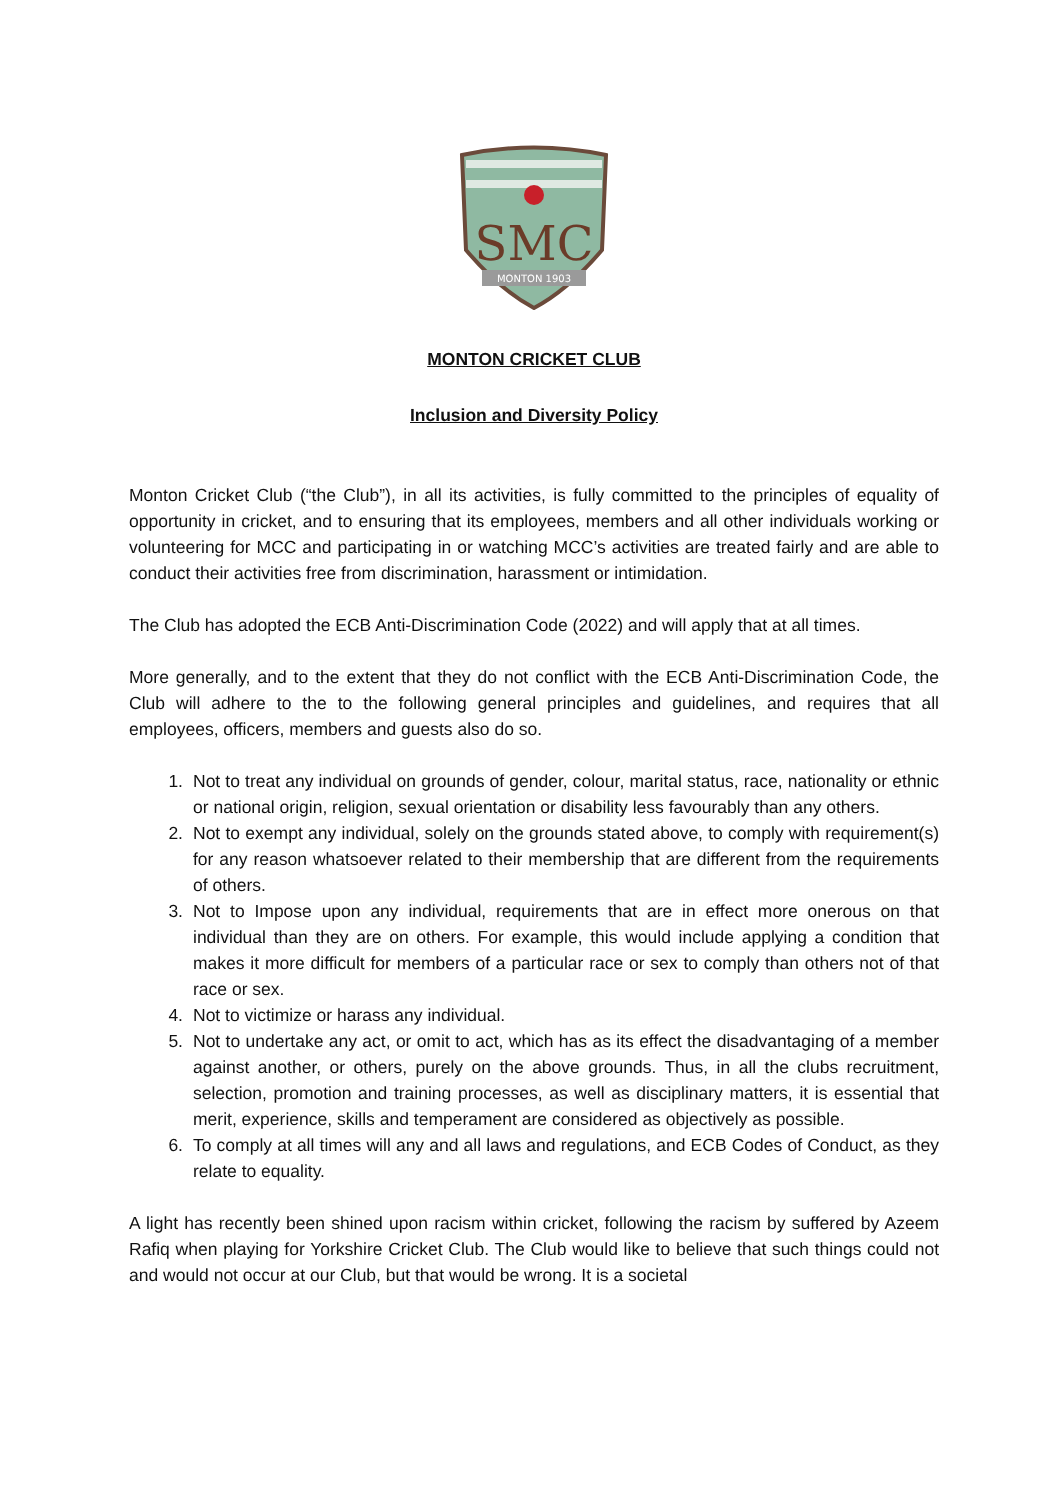SMC
MONTON 1903
MONTON CRICKET CLUB
Inclusion and Diversity Policy
Monton Cricket Club (“the Club”), in all its activities, is fully committed to the principles of equality of opportunity in cricket, and to ensuring that its employees, members and all other individuals working or volunteering for MCC and participating in or watching MCC’s activities are treated fairly and are able to conduct their activities free from discrimination, harassment or intimidation.
The Club has adopted the ECB Anti-Discrimination Code (2022) and will apply that at all times.
More generally, and to the extent that they do not conflict with the ECB Anti-Discrimination Code, the Club will adhere to the to the following general principles and guidelines, and requires that all employees, officers, members and guests also do so.
1. Not to treat any individual on grounds of gender, colour, marital status, race, nationality or ethnic or national origin, religion, sexual orientation or disability less favourably than any others.
2. Not to exempt any individual, solely on the grounds stated above, to comply with requirement(s) for any reason whatsoever related to their membership that are different from the requirements of others.
3. Not to Impose upon any individual, requirements that are in effect more onerous on that individual than they are on others. For example, this would include applying a condition that makes it more difficult for members of a particular race or sex to comply than others not of that race or sex.
4. Not to victimize or harass any individual.
5. Not to undertake any act, or omit to act, which has as its effect the disadvantaging of a member against another, or others, purely on the above grounds. Thus, in all the clubs recruitment, selection, promotion and training processes, as well as disciplinary matters, it is essential that merit, experience, skills and temperament are considered as objectively as possible.
6. To comply at all times will any and all laws and regulations, and ECB Codes of Conduct, as they relate to equality.
A light has recently been shined upon racism within cricket, following the racism by suffered by Azeem Rafiq when playing for Yorkshire Cricket Club. The Club would like to believe that such things could not and would not occur at our Club, but that would be wrong. It is a societal